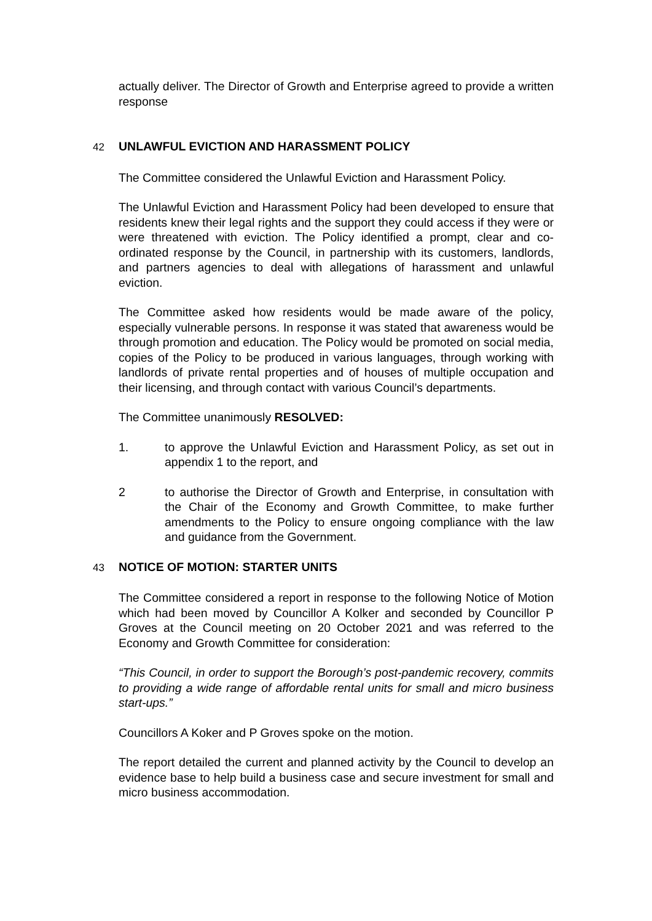actually deliver. The Director of Growth and Enterprise agreed to provide a written response
42 UNLAWFUL EVICTION AND HARASSMENT POLICY
The Committee considered the Unlawful Eviction and Harassment Policy.
The Unlawful Eviction and Harassment Policy had been developed to ensure that residents knew their legal rights and the support they could access if they were or were threatened with eviction. The Policy identified a prompt, clear and co-ordinated response by the Council, in partnership with its customers, landlords, and partners agencies to deal with allegations of harassment and unlawful eviction.
The Committee asked how residents would be made aware of the policy, especially vulnerable persons. In response it was stated that awareness would be through promotion and education. The Policy would be promoted on social media, copies of the Policy to be produced in various languages, through working with landlords of private rental properties and of houses of multiple occupation and their licensing, and through contact with various Council’s departments.
The Committee unanimously RESOLVED:
1. to approve the Unlawful Eviction and Harassment Policy, as set out in appendix 1 to the report, and
2 to authorise the Director of Growth and Enterprise, in consultation with the Chair of the Economy and Growth Committee, to make further amendments to the Policy to ensure ongoing compliance with the law and guidance from the Government.
43 NOTICE OF MOTION: STARTER UNITS
The Committee considered a report in response to the following Notice of Motion which had been moved by Councillor A Kolker and seconded by Councillor P Groves at the Council meeting on 20 October 2021 and was referred to the Economy and Growth Committee for consideration:
“This Council, in order to support the Borough’s post-pandemic recovery, commits to providing a wide range of affordable rental units for small and micro business start-ups.”
Councillors A Koker and P Groves spoke on the motion.
The report detailed the current and planned activity by the Council to develop an evidence base to help build a business case and secure investment for small and micro business accommodation.